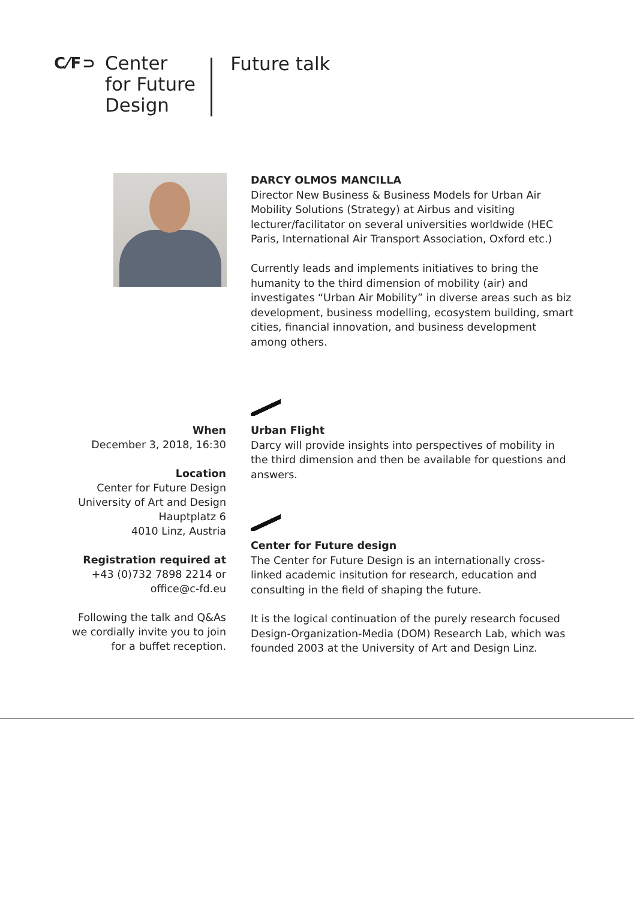C⁄F⊃ Center
for Future
Design
Future talk
DARCY OLMOS MANCILLA
Director New Business & Business Models for Urban Air Mobility Solutions (Strategy) at Airbus and visiting lecturer/facilitator on several universities worldwide (HEC Paris, International Air Transport Association, Oxford etc.)
Currently leads and implements initiatives to bring the humanity to the third dimension of mobility (air) and investigates “Urban Air Mobility” in diverse areas such as biz development, business modelling, ecosystem building, smart cities, financial innovation, and business development among others.
When
December 3, 2018, 16:30
Location
Center for Future Design
University of Art and Design
Hauptplatz 6
4010 Linz, Austria
Registration required at
+43 (0)732 7898 2214 or
office@c-fd.eu
Following the talk and Q&As
we cordially invite you to join
for a buffet reception.
Urban Flight
Darcy will provide insights into perspectives of mobility in the third dimension and then be available for questions and answers.
Center for Future design
The Center for Future Design is an internationally cross-linked academic insitution for research, education and consulting in the field of shaping the future.
It is the logical continuation of the purely research focused Design-Organization-Media (DOM) Research Lab, which was founded 2003 at the University of Art and Design Linz.